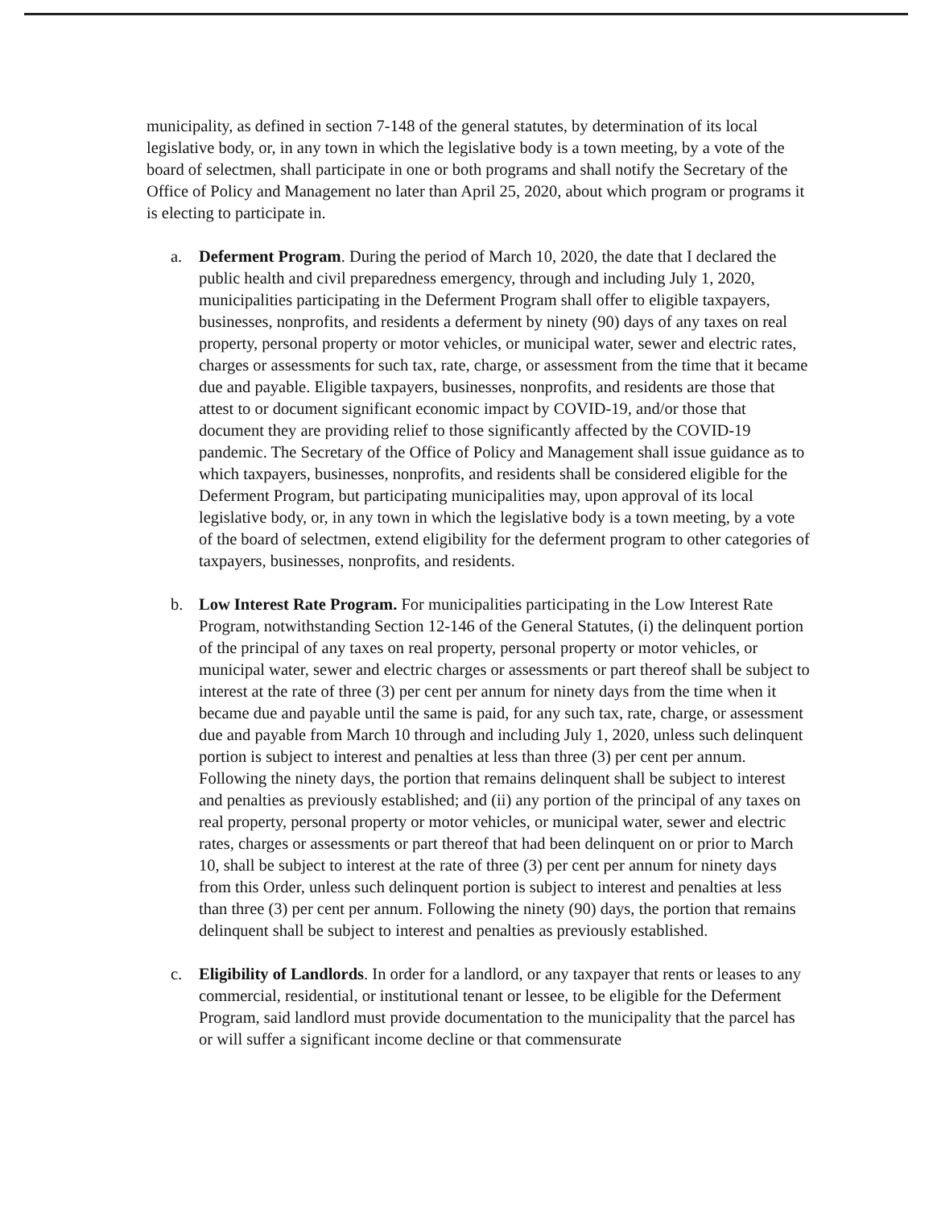municipality, as defined in section 7-148 of the general statutes, by determination of its local legislative body, or, in any town in which the legislative body is a town meeting, by a vote of the board of selectmen, shall participate in one or both programs and shall notify the Secretary of the Office of Policy and Management no later than April 25, 2020, about which program or programs it is electing to participate in.
a. Deferment Program. During the period of March 10, 2020, the date that I declared the public health and civil preparedness emergency, through and including July 1, 2020, municipalities participating in the Deferment Program shall offer to eligible taxpayers, businesses, nonprofits, and residents a deferment by ninety (90) days of any taxes on real property, personal property or motor vehicles, or municipal water, sewer and electric rates, charges or assessments for such tax, rate, charge, or assessment from the time that it became due and payable. Eligible taxpayers, businesses, nonprofits, and residents are those that attest to or document significant economic impact by COVID-19, and/or those that document they are providing relief to those significantly affected by the COVID-19 pandemic. The Secretary of the Office of Policy and Management shall issue guidance as to which taxpayers, businesses, nonprofits, and residents shall be considered eligible for the Deferment Program, but participating municipalities may, upon approval of its local legislative body, or, in any town in which the legislative body is a town meeting, by a vote of the board of selectmen, extend eligibility for the deferment program to other categories of taxpayers, businesses, nonprofits, and residents.
b. Low Interest Rate Program. For municipalities participating in the Low Interest Rate Program, notwithstanding Section 12-146 of the General Statutes, (i) the delinquent portion of the principal of any taxes on real property, personal property or motor vehicles, or municipal water, sewer and electric charges or assessments or part thereof shall be subject to interest at the rate of three (3) per cent per annum for ninety days from the time when it became due and payable until the same is paid, for any such tax, rate, charge, or assessment due and payable from March 10 through and including July 1, 2020, unless such delinquent portion is subject to interest and penalties at less than three (3) per cent per annum. Following the ninety days, the portion that remains delinquent shall be subject to interest and penalties as previously established; and (ii) any portion of the principal of any taxes on real property, personal property or motor vehicles, or municipal water, sewer and electric rates, charges or assessments or part thereof that had been delinquent on or prior to March 10, shall be subject to interest at the rate of three (3) per cent per annum for ninety days from this Order, unless such delinquent portion is subject to interest and penalties at less than three (3) per cent per annum. Following the ninety (90) days, the portion that remains delinquent shall be subject to interest and penalties as previously established.
c. Eligibility of Landlords. In order for a landlord, or any taxpayer that rents or leases to any commercial, residential, or institutional tenant or lessee, to be eligible for the Deferment Program, said landlord must provide documentation to the municipality that the parcel has or will suffer a significant income decline or that commensurate